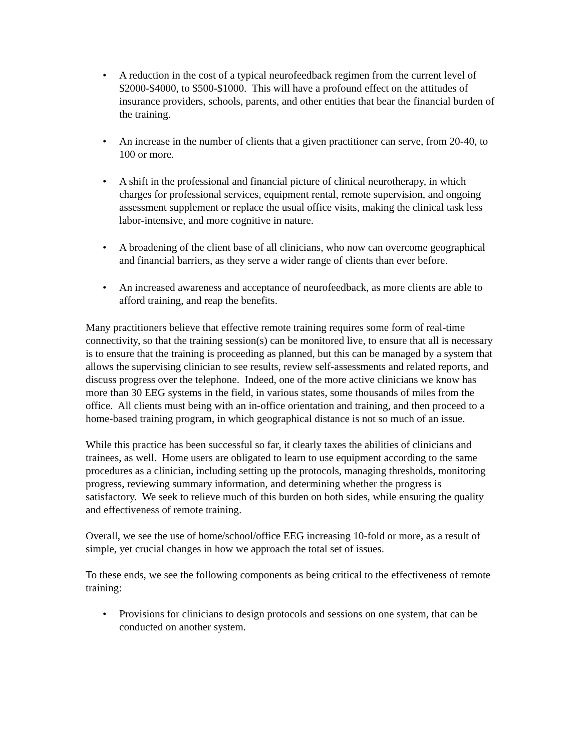• A reduction in the cost of a typical neurofeedback regimen from the current level of $2000-$4000, to $500-$1000. This will have a profound effect on the attitudes of insurance providers, schools, parents, and other entities that bear the financial burden of the training.
• An increase in the number of clients that a given practitioner can serve, from 20-40, to 100 or more.
• A shift in the professional and financial picture of clinical neurotherapy, in which charges for professional services, equipment rental, remote supervision, and ongoing assessment supplement or replace the usual office visits, making the clinical task less labor-intensive, and more cognitive in nature.
• A broadening of the client base of all clinicians, who now can overcome geographical and financial barriers, as they serve a wider range of clients than ever before.
• An increased awareness and acceptance of neurofeedback, as more clients are able to afford training, and reap the benefits.
Many practitioners believe that effective remote training requires some form of real-time connectivity, so that the training session(s) can be monitored live, to ensure that all is necessary is to ensure that the training is proceeding as planned, but this can be managed by a system that allows the supervising clinician to see results, review self-assessments and related reports, and discuss progress over the telephone. Indeed, one of the more active clinicians we know has more than 30 EEG systems in the field, in various states, some thousands of miles from the office. All clients must being with an in-office orientation and training, and then proceed to a home-based training program, in which geographical distance is not so much of an issue.
While this practice has been successful so far, it clearly taxes the abilities of clinicians and trainees, as well. Home users are obligated to learn to use equipment according to the same procedures as a clinician, including setting up the protocols, managing thresholds, monitoring progress, reviewing summary information, and determining whether the progress is satisfactory. We seek to relieve much of this burden on both sides, while ensuring the quality and effectiveness of remote training.
Overall, we see the use of home/school/office EEG increasing 10-fold or more, as a result of simple, yet crucial changes in how we approach the total set of issues.
To these ends, we see the following components as being critical to the effectiveness of remote training:
• Provisions for clinicians to design protocols and sessions on one system, that can be conducted on another system.